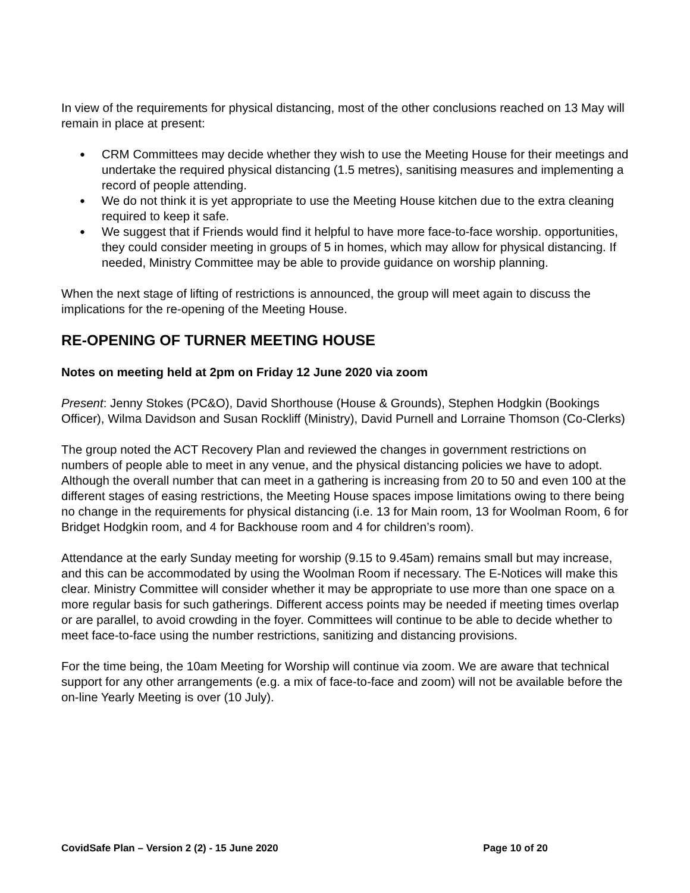In view of the requirements for physical distancing, most of the other conclusions reached on 13 May will remain in place at present:
● CRM Committees may decide whether they wish to use the Meeting House for their meetings and undertake the required physical distancing (1.5 metres), sanitising measures and implementing a record of people attending.
● We do not think it is yet appropriate to use the Meeting House kitchen due to the extra cleaning required to keep it safe.
● We suggest that if Friends would find it helpful to have more face-to-face worship. opportunities, they could consider meeting in groups of 5 in homes, which may allow for physical distancing. If needed, Ministry Committee may be able to provide guidance on worship planning.
When the next stage of lifting of restrictions is announced, the group will meet again to discuss the implications for the re-opening of the Meeting House.
RE-OPENING OF TURNER MEETING HOUSE
Notes on meeting held at 2pm on Friday 12 June 2020 via zoom
Present: Jenny Stokes (PC&O), David Shorthouse (House & Grounds), Stephen Hodgkin (Bookings Officer), Wilma Davidson and Susan Rockliff (Ministry), David Purnell and Lorraine Thomson (Co-Clerks)
The group noted the ACT Recovery Plan and reviewed the changes in government restrictions on numbers of people able to meet in any venue, and the physical distancing policies we have to adopt. Although the overall number that can meet in a gathering is increasing from 20 to 50 and even 100 at the different stages of easing restrictions, the Meeting House spaces impose limitations owing to there being no change in the requirements for physical distancing (i.e. 13 for Main room, 13 for Woolman Room, 6 for Bridget Hodgkin room, and 4 for Backhouse room and 4 for children’s room).
Attendance at the early Sunday meeting for worship (9.15 to 9.45am) remains small but may increase, and this can be accommodated by using the Woolman Room if necessary. The E-Notices will make this clear. Ministry Committee will consider whether it may be appropriate to use more than one space on a more regular basis for such gatherings. Different access points may be needed if meeting times overlap or are parallel, to avoid crowding in the foyer. Committees will continue to be able to decide whether to meet face-to-face using the number restrictions, sanitizing and distancing provisions.
For the time being, the 10am Meeting for Worship will continue via zoom. We are aware that technical support for any other arrangements (e.g. a mix of face-to-face and zoom) will not be available before the on-line Yearly Meeting is over (10 July).
CovidSafe Plan – Version 2 (2) - 15 June 2020 Page 10 of 20